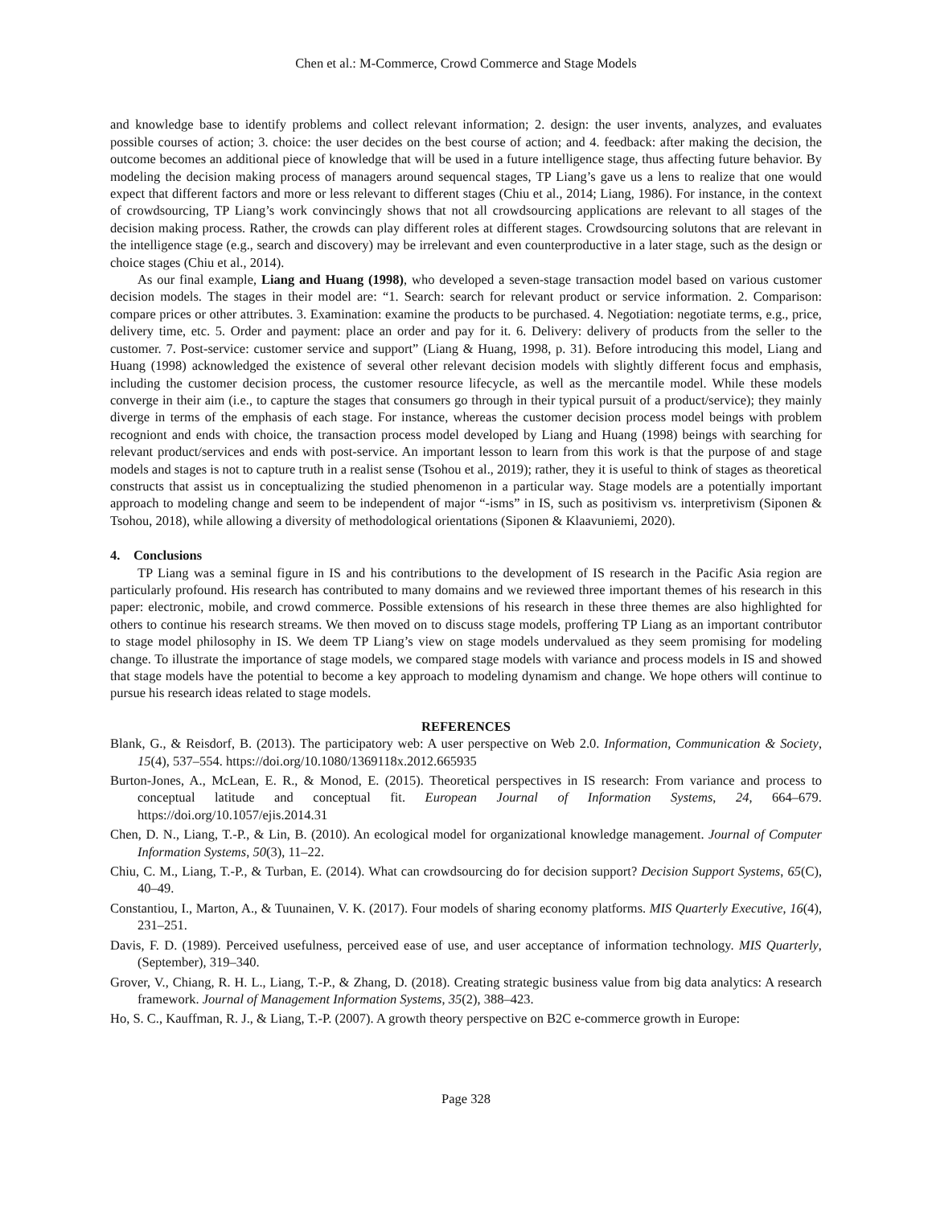Chen et al.: M-Commerce, Crowd Commerce and Stage Models
and knowledge base to identify problems and collect relevant information; 2. design: the user invents, analyzes, and evaluates possible courses of action; 3. choice: the user decides on the best course of action; and 4. feedback: after making the decision, the outcome becomes an additional piece of knowledge that will be used in a future intelligence stage, thus affecting future behavior. By modeling the decision making process of managers around sequencal stages, TP Liang’s gave us a lens to realize that one would expect that different factors and more or less relevant to different stages (Chiu et al., 2014; Liang, 1986). For instance, in the context of crowdsourcing, TP Liang’s work convincingly shows that not all crowdsourcing applications are relevant to all stages of the decision making process. Rather, the crowds can play different roles at different stages. Crowdsourcing solutons that are relevant in the intelligence stage (e.g., search and discovery) may be irrelevant and even counterproductive in a later stage, such as the design or choice stages (Chiu et al., 2014).
As our final example, Liang and Huang (1998), who developed a seven-stage transaction model based on various customer decision models. The stages in their model are: “1. Search: search for relevant product or service information. 2. Comparison: compare prices or other attributes. 3. Examination: examine the products to be purchased. 4. Negotiation: negotiate terms, e.g., price, delivery time, etc. 5. Order and payment: place an order and pay for it. 6. Delivery: delivery of products from the seller to the customer. 7. Post-service: customer service and support” (Liang & Huang, 1998, p. 31). Before introducing this model, Liang and Huang (1998) acknowledged the existence of several other relevant decision models with slightly different focus and emphasis, including the customer decision process, the customer resource lifecycle, as well as the mercantile model. While these models converge in their aim (i.e., to capture the stages that consumers go through in their typical pursuit of a product/service); they mainly diverge in terms of the emphasis of each stage. For instance, whereas the customer decision process model beings with problem recogniont and ends with choice, the transaction process model developed by Liang and Huang (1998) beings with searching for relevant product/services and ends with post-service. An important lesson to learn from this work is that the purpose of and stage models and stages is not to capture truth in a realist sense (Tsohou et al., 2019); rather, they it is useful to think of stages as theoretical constructs that assist us in conceptualizing the studied phenomenon in a particular way. Stage models are a potentially important approach to modeling change and seem to be independent of major “-isms” in IS, such as positivism vs. interpretivism (Siponen & Tsohou, 2018), while allowing a diversity of methodological orientations (Siponen & Klaavuniemi, 2020).
4. Conclusions
TP Liang was a seminal figure in IS and his contributions to the development of IS research in the Pacific Asia region are particularly profound. His research has contributed to many domains and we reviewed three important themes of his research in this paper: electronic, mobile, and crowd commerce. Possible extensions of his research in these three themes are also highlighted for others to continue his research streams. We then moved on to discuss stage models, proffering TP Liang as an important contributor to stage model philosophy in IS. We deem TP Liang’s view on stage models undervalued as they seem promising for modeling change. To illustrate the importance of stage models, we compared stage models with variance and process models in IS and showed that stage models have the potential to become a key approach to modeling dynamism and change. We hope others will continue to pursue his research ideas related to stage models.
REFERENCES
Blank, G., & Reisdorf, B. (2013). The participatory web: A user perspective on Web 2.0. Information, Communication & Society, 15(4), 537–554. https://doi.org/10.1080/1369118x.2012.665935
Burton-Jones, A., McLean, E. R., & Monod, E. (2015). Theoretical perspectives in IS research: From variance and process to conceptual latitude and conceptual fit. European Journal of Information Systems, 24, 664–679. https://doi.org/10.1057/ejis.2014.31
Chen, D. N., Liang, T.-P., & Lin, B. (2010). An ecological model for organizational knowledge management. Journal of Computer Information Systems, 50(3), 11–22.
Chiu, C. M., Liang, T.-P., & Turban, E. (2014). What can crowdsourcing do for decision support? Decision Support Systems, 65(C), 40–49.
Constantiou, I., Marton, A., & Tuunainen, V. K. (2017). Four models of sharing economy platforms. MIS Quarterly Executive, 16(4), 231–251.
Davis, F. D. (1989). Perceived usefulness, perceived ease of use, and user acceptance of information technology. MIS Quarterly, (September), 319–340.
Grover, V., Chiang, R. H. L., Liang, T.-P., & Zhang, D. (2018). Creating strategic business value from big data analytics: A research framework. Journal of Management Information Systems, 35(2), 388–423.
Ho, S. C., Kauffman, R. J., & Liang, T.-P. (2007). A growth theory perspective on B2C e-commerce growth in Europe:
Page 328